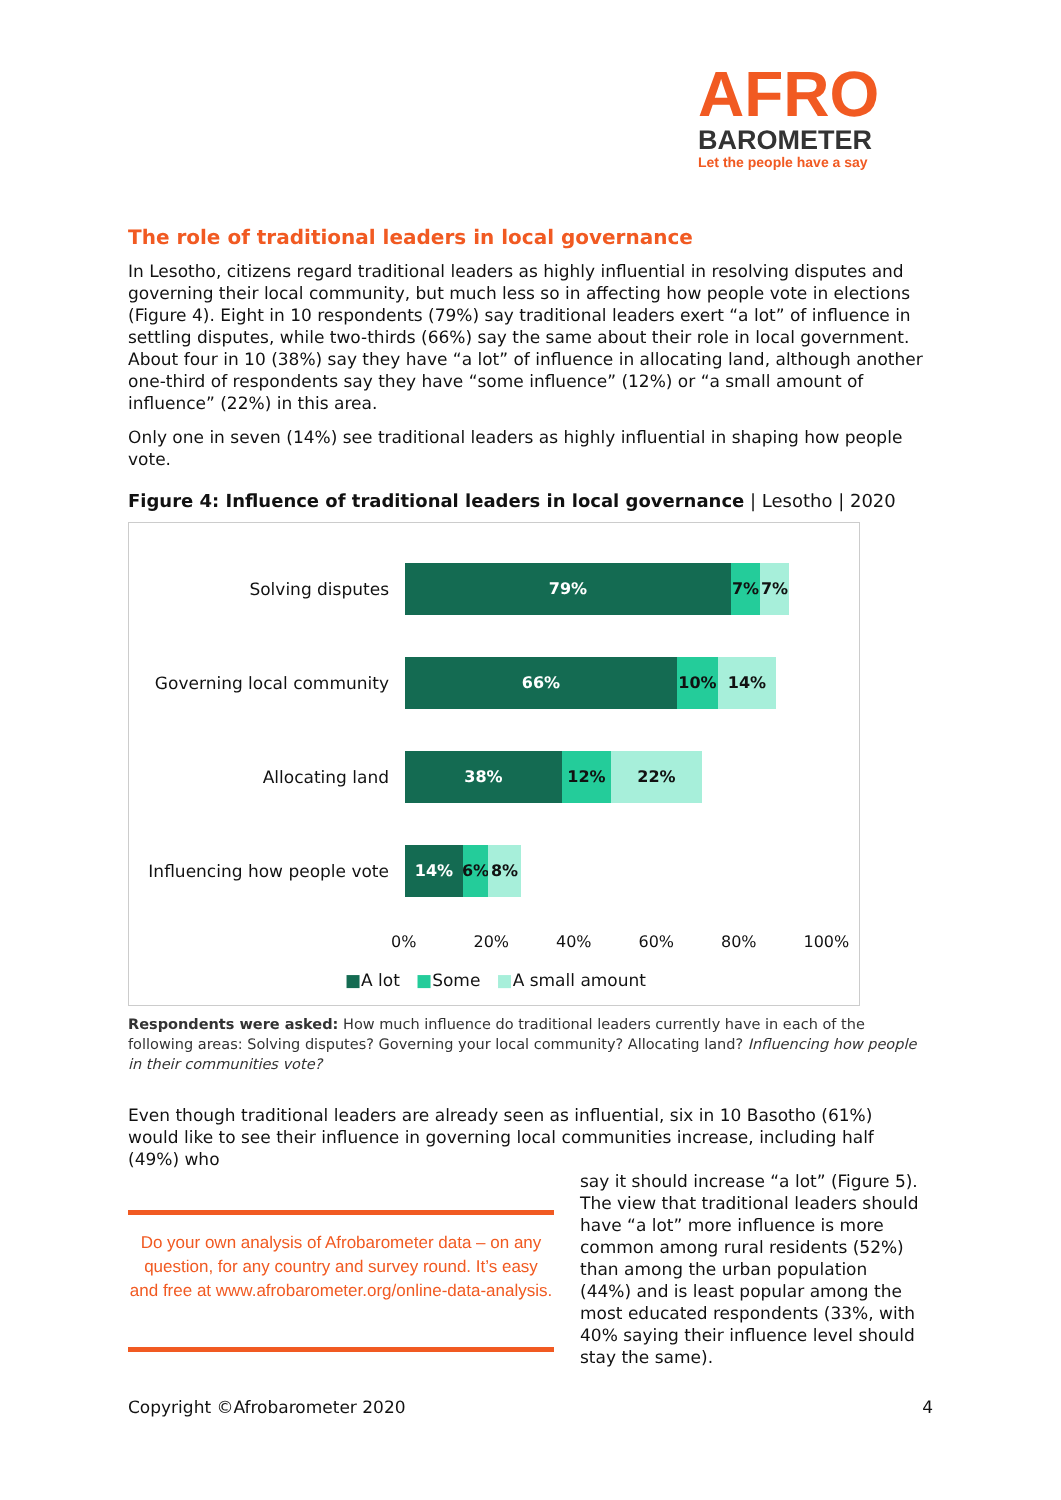AFRO
BAROMETER
Let the people have a say
The role of traditional leaders in local governance
In Lesotho, citizens regard traditional leaders as highly influential in resolving disputes and governing their local community, but much less so in affecting how people vote in elections (Figure 4). Eight in 10 respondents (79%) say traditional leaders exert “a lot” of influence in settling disputes, while two-thirds (66%) say the same about their role in local government. About four in 10 (38%) say they have “a lot” of influence in allocating land, although another one-third of respondents say they have “some influence” (12%) or “a small amount of influence” (22%) in this area.
Only one in seven (14%) see traditional leaders as highly influential in shaping how people vote.
Figure 4: Influence of traditional leaders in local governance | Lesotho | 2020
Solving disputes
79% 7% 7%
Governing local community
66% 10% 14%
Allocating land
38% 12% 22%
Influencing how people vote
14% 6% 8%
0% 20% 40% 60% 80% 100%
■A lot ■Some ■A small amount
Respondents were asked: How much influence do traditional leaders currently have in each of the following areas: Solving disputes? Governing your local community? Allocating land? Influencing how people in their communities vote?
Even though traditional leaders are already seen as influential, six in 10 Basotho (61%) would like to see their influence in governing local communities increase, including half (49%) who
Do your own analysis of Afrobarometer data – on any question, for any country and survey round. It’s easy and free at www.afrobarometer.org/online-data-analysis.
say it should increase “a lot” (Figure 5). The view that traditional leaders should have “a lot” more influence is more common among rural residents (52%) than among the urban population (44%) and is least popular among the most educated respondents (33%, with 40% saying their influence level should stay the same).
Copyright ©Afrobarometer 2020 4